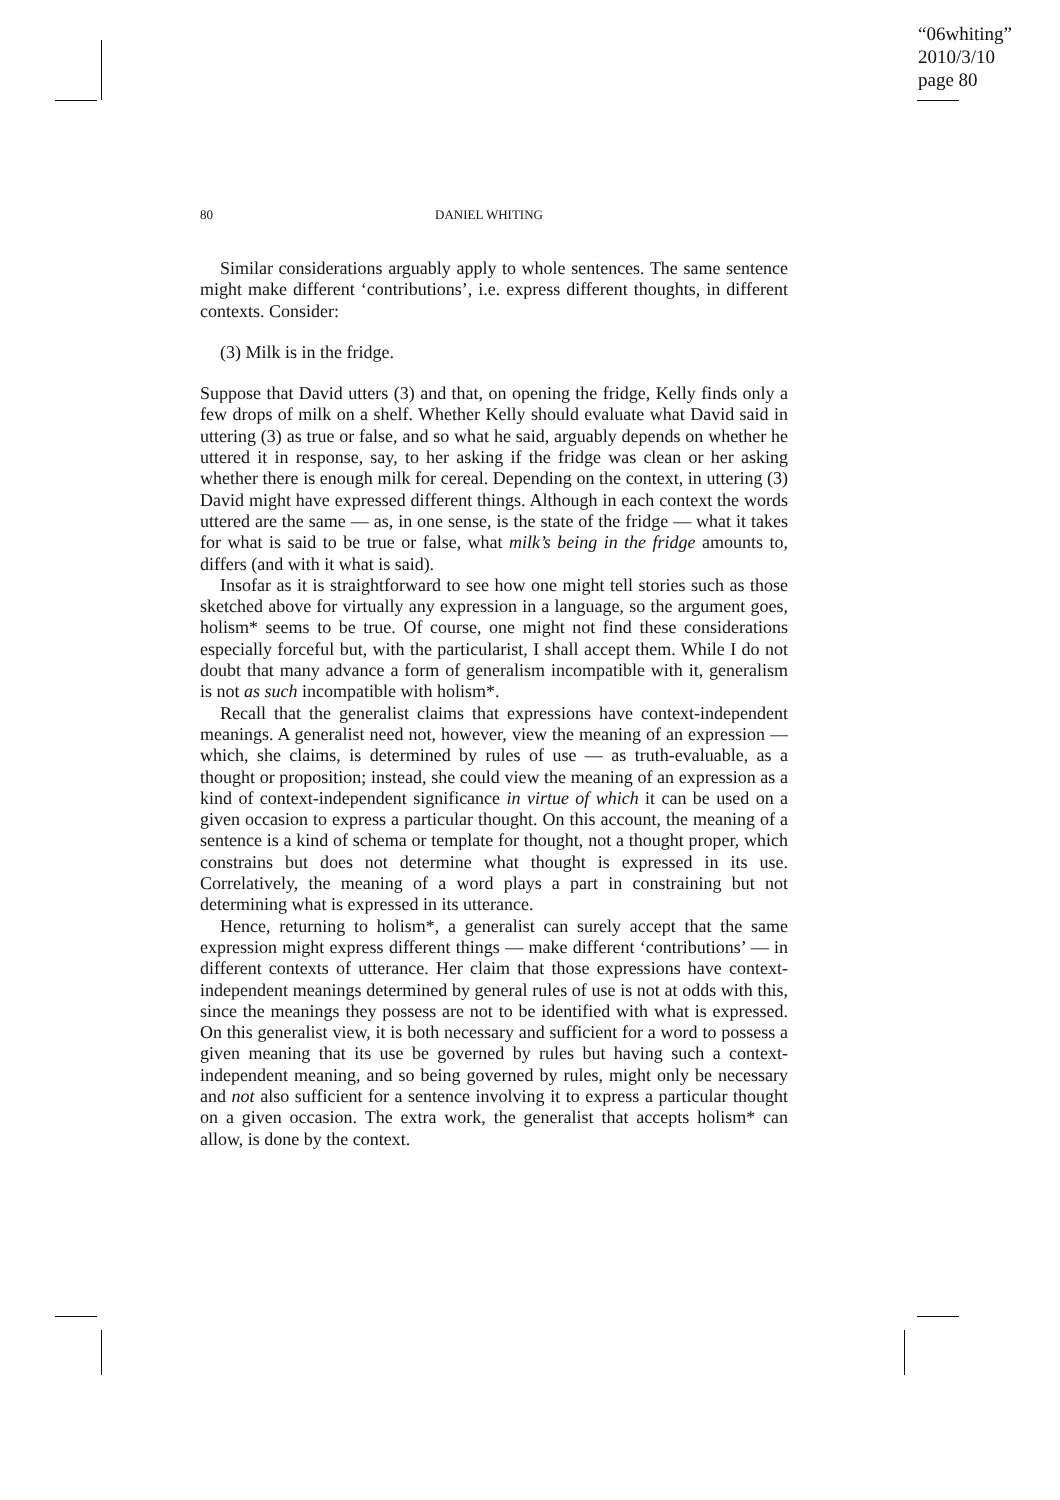“06whiting”
2010/3/10
page 80
80 DANIEL WHITING
Similar considerations arguably apply to whole sentences. The same sentence might make different ‘contributions’, i.e. express different thoughts, in different contexts. Consider:
(3) Milk is in the fridge.
Suppose that David utters (3) and that, on opening the fridge, Kelly finds only a few drops of milk on a shelf. Whether Kelly should evaluate what David said in uttering (3) as true or false, and so what he said, arguably depends on whether he uttered it in response, say, to her asking if the fridge was clean or her asking whether there is enough milk for cereal. Depending on the context, in uttering (3) David might have expressed different things. Although in each context the words uttered are the same — as, in one sense, is the state of the fridge — what it takes for what is said to be true or false, what milk’s being in the fridge amounts to, differs (and with it what is said).
Insofar as it is straightforward to see how one might tell stories such as those sketched above for virtually any expression in a language, so the argument goes, holism* seems to be true. Of course, one might not find these considerations especially forceful but, with the particularist, I shall accept them. While I do not doubt that many advance a form of generalism incompatible with it, generalism is not as such incompatible with holism*.
Recall that the generalist claims that expressions have context-independent meanings. A generalist need not, however, view the meaning of an expression — which, she claims, is determined by rules of use — as truth-evaluable, as a thought or proposition; instead, she could view the meaning of an expression as a kind of context-independent significance in virtue of which it can be used on a given occasion to express a particular thought. On this account, the meaning of a sentence is a kind of schema or template for thought, not a thought proper, which constrains but does not determine what thought is expressed in its use. Correlatively, the meaning of a word plays a part in constraining but not determining what is expressed in its utterance.
Hence, returning to holism*, a generalist can surely accept that the same expression might express different things — make different ‘contributions’ — in different contexts of utterance. Her claim that those expressions have context-independent meanings determined by general rules of use is not at odds with this, since the meanings they possess are not to be identified with what is expressed. On this generalist view, it is both necessary and sufficient for a word to possess a given meaning that its use be governed by rules but having such a context-independent meaning, and so being governed by rules, might only be necessary and not also sufficient for a sentence involving it to express a particular thought on a given occasion. The extra work, the generalist that accepts holism* can allow, is done by the context.